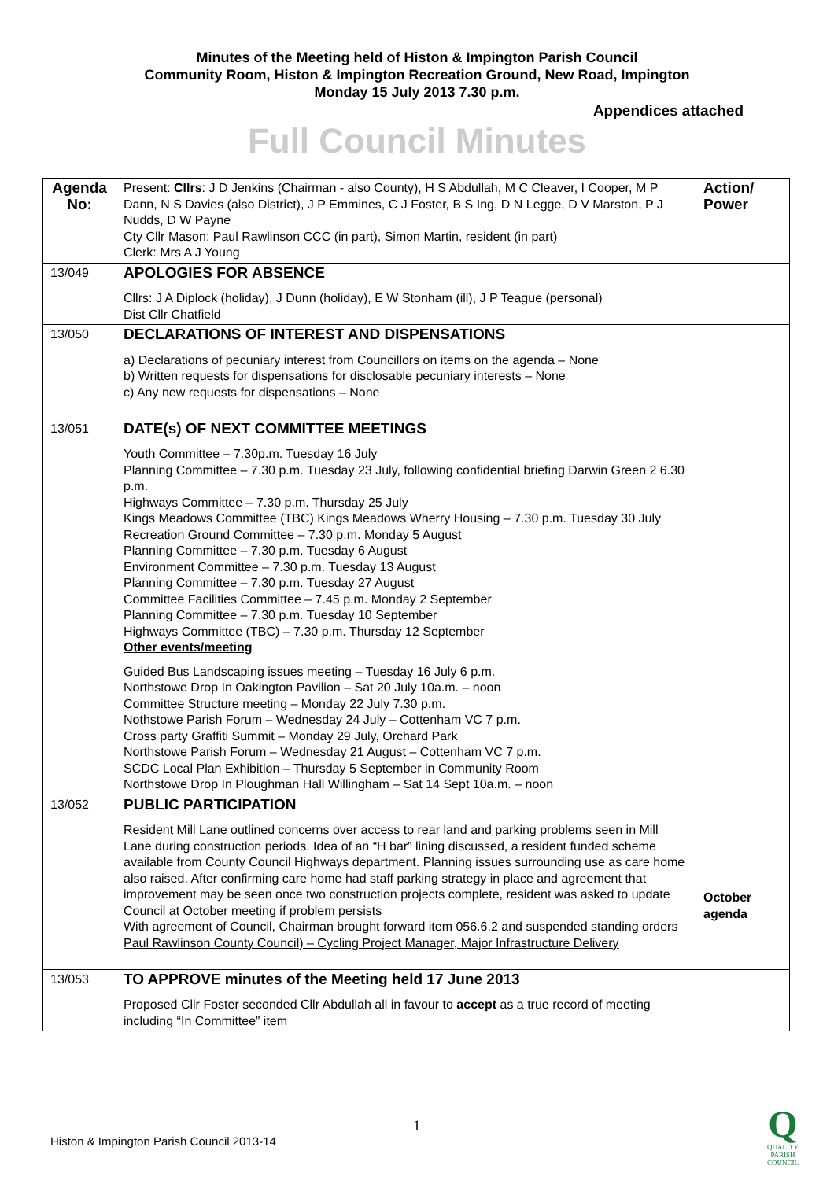Minutes of the Meeting held of Histon & Impington Parish Council
Community Room, Histon & Impington Recreation Ground, New Road, Impington
Monday 15 July 2013 7.30 p.m.
Appendices attached
Full Council Minutes
| Agenda No: | Present: Cllrs : J D Jenkins (Chairman - also County), H S Abdullah, M C Cleaver, I Cooper, M P Dann, N S Davies (also District), J P Emmines, C J Foster, B S Ing, D N Legge, D V Marston, P J Nudds, D W Payne Cty Cllr Mason; Paul Rawlinson CCC (in part), Simon Martin, resident (in part) Clerk: Mrs A J Young | Action/ Power |
| 13/049 | APOLOGIES FOR ABSENCE Cllrs: J A Diplock (holiday), J Dunn (holiday), E W Stonham (ill), J P Teague (personal) Dist Cllr Chatfield | |
| 13/050 | DECLARATIONS OF INTEREST AND DISPENSATIONS a) Declarations of pecuniary interest from Councillors on items on the agenda – None b) Written requests for dispensations for disclosable pecuniary interests – None c) Any new requests for dispensations – None | |
| 13/051 | DATE(s) OF NEXT COMMITTEE MEETINGS Youth Committee – 7.30p.m. Tuesday 16 July Planning Committee – 7.30 p.m. Tuesday 23 July, following confidential briefing Darwin Green 2 6.30 p.m. Highways Committee – 7.30 p.m. Thursday 25 July Kings Meadows Committee (TBC) Kings Meadows Wherry Housing – 7.30 p.m. Tuesday 30 July Recreation Ground Committee – 7.30 p.m. Monday 5 August Planning Committee – 7.30 p.m. Tuesday 6 August Environment Committee – 7.30 p.m. Tuesday 13 August Planning Committee – 7.30 p.m. Tuesday 27 August Committee Facilities Committee – 7.45 p.m. Monday 2 September Planning Committee – 7.30 p.m. Tuesday 10 September Highways Committee (TBC) – 7.30 p.m. Thursday 12 September Other events/meeting Guided Bus Landscaping issues meeting – Tuesday 16 July 6 p.m. Northstowe Drop In Oakington Pavilion – Sat 20 July 10a.m. – noon Committee Structure meeting – Monday 22 July 7.30 p.m. Nothstowe Parish Forum – Wednesday 24 July – Cottenham VC 7 p.m. Cross party Graffiti Summit – Monday 29 July, Orchard Park Northstowe Parish Forum – Wednesday 21 August – Cottenham VC 7 p.m. SCDC Local Plan Exhibition – Thursday 5 September in Community Room Northstowe Drop In Ploughman Hall Willingham – Sat 14 Sept 10a.m. – noon | |
| 13/052 | PUBLIC PARTICIPATION Resident Mill Lane outlined concerns over access to rear land and parking problems seen in Mill Lane during construction periods. Idea of an “H bar” lining discussed, a resident funded scheme available from County Council Highways department. Planning issues surrounding use as care home also raised. After confirming care home had staff parking strategy in place and agreement that improvement may be seen once two construction projects complete, resident was asked to update Council at October meeting if problem persists With agreement of Council, Chairman brought forward item 056.6.2 and suspended standing orders Paul Rawlinson County Council) – Cycling Project Manager, Major Infrastructure Delivery | October agenda |
| 13/053 | TO APPROVE minutes of the Meeting held 17 June 2013 Proposed Cllr Foster seconded Cllr Abdullah all in favour to accept as a true record of meeting including “In Committee” item | |
1
Histon & Impington Parish Council 2013-14
Q
QUALITY
PARISH
COUNCIL